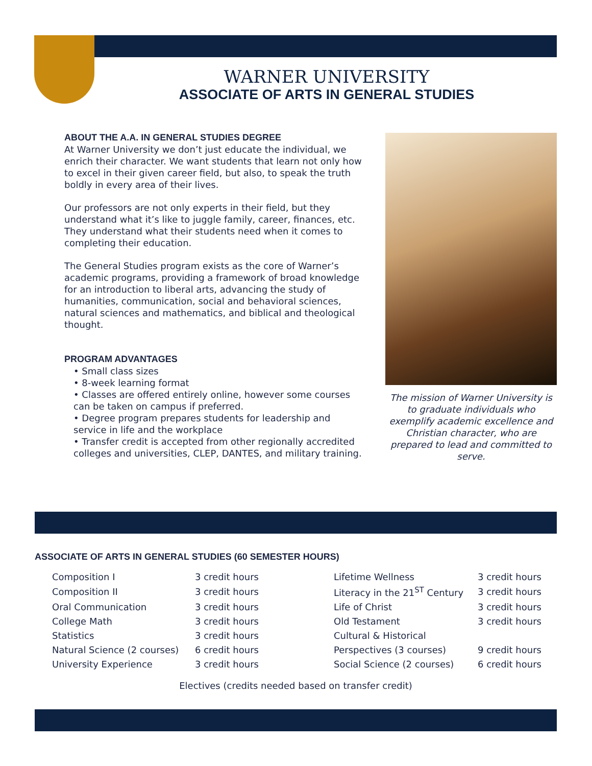WARNER UNIVERSITY
ASSOCIATE OF ARTS IN GENERAL STUDIES
ABOUT THE A.A. IN GENERAL STUDIES DEGREE
At Warner University we don’t just educate the individual, we enrich their character. We want students that learn not only how to excel in their given career field, but also, to speak the truth boldly in every area of their lives.
Our professors are not only experts in their field, but they understand what it’s like to juggle family, career, finances, etc. They understand what their students need when it comes to completing their education.
The General Studies program exists as the core of Warner’s academic programs, providing a framework of broad knowledge for an introduction to liberal arts, advancing the study of humanities, communication, social and behavioral sciences, natural sciences and mathematics, and biblical and theological thought.
PROGRAM ADVANTAGES
• Small class sizes
• 8-week learning format
• Classes are offered entirely online, however some courses can be taken on campus if preferred.
• Degree program prepares students for leadership and service in life and the workplace
• Transfer credit is accepted from other regionally accredited colleges and universities, CLEP, DANTES, and military training.
The mission of Warner University is to graduate individuals who exemplify academic excellence and Christian character, who are prepared to lead and committed to serve.
ASSOCIATE OF ARTS IN GENERAL STUDIES (60 SEMESTER HOURS)
| Composition I | 3 credit hours | Lifetime Wellness | 3 credit hours |
| Composition II | 3 credit hours | Literacy in the 21<sup>ST</sup> Century | 3 credit hours |
| Oral Communication | 3 credit hours | Life of Christ | 3 credit hours |
| College Math | 3 credit hours | Old Testament | 3 credit hours |
| Statistics | 3 credit hours | Cultural & Historical | |
| Natural Science (2 courses) | 6 credit hours | Perspectives (3 courses) | 9 credit hours |
| University Experience | 3 credit hours | Social Science (2 courses) | 6 credit hours |
Electives (credits needed based on transfer credit)